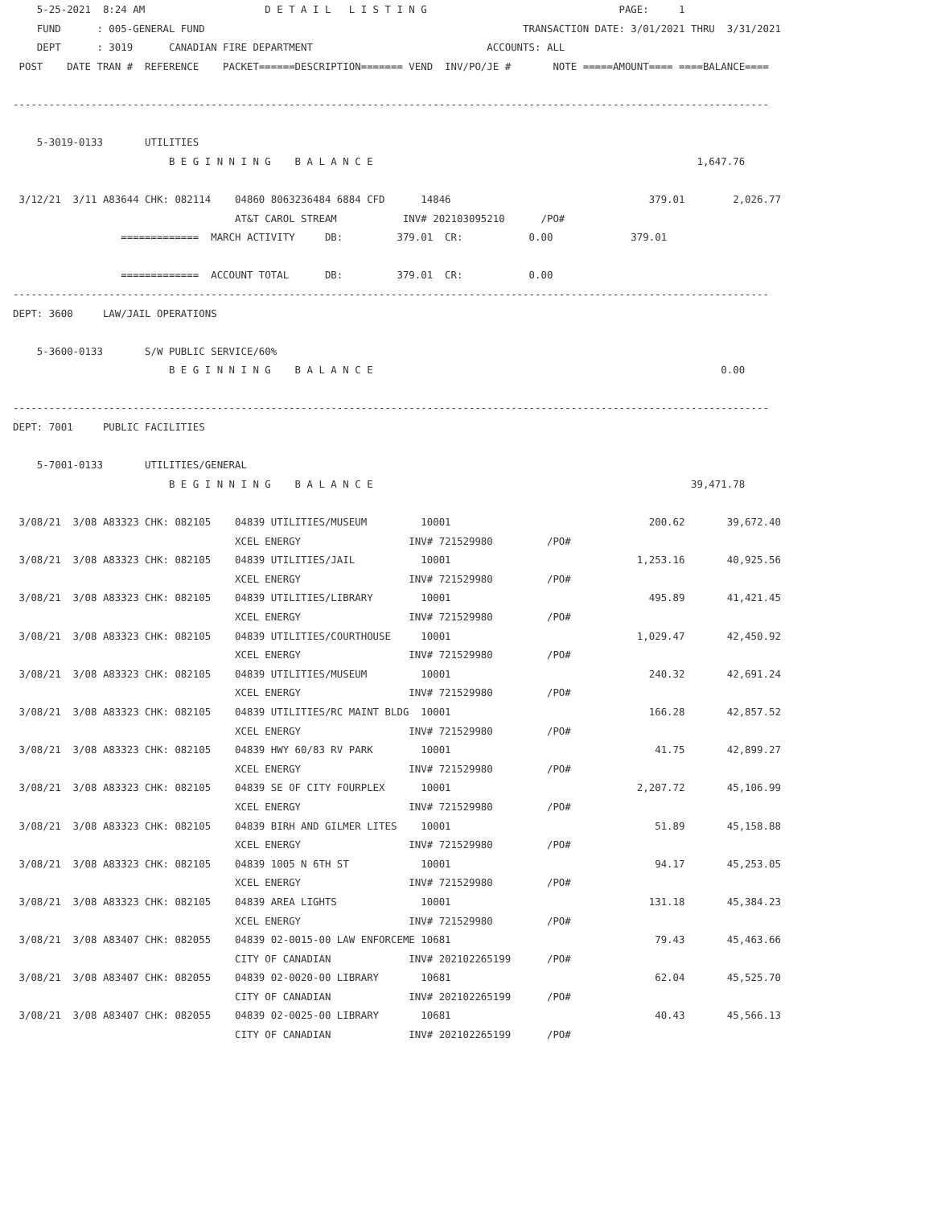5-25-2021  8:24 AM                    D E T A I L   L I S T I N G                                PAGE:     1
    FUND      : 005-GENERAL FUND                                                     TRANSACTION DATE: 3/01/2021 THRU  3/31/2021
    DEPT      : 3019      CANADIAN FIRE DEPARTMENT                             ACCOUNTS: ALL
 POST    DATE TRAN #  REFERENCE    PACKET======DESCRIPTION======= VEND  INV/PO/JE #       NOTE =====AMOUNT==== ====BALANCE====

------------------------------------------------------------------------------------------------------------------------------

    5-3019-0133       UTILITIES
                          B E G I N N I N G    B A L A N C E                                                      1,647.76

 3/12/21  3/11 A83644 CHK: 082114    04860 8063236484 6884 CFD      14846                                 379.01        2,026.77
                                     AT&T CAROL STREAM           INV# 202103095210      /PO#
                  =============  MARCH ACTIVITY     DB:         379.01  CR:           0.00             379.01

                  =============  ACCOUNT TOTAL      DB:         379.01  CR:           0.00
------------------------------------------------------------------------------------------------------------------------------
DEPT: 3600     LAW/JAIL OPERATIONS

    5-3600-0133       S/W PUBLIC SERVICE/60%
                          B E G I N N I N G    B A L A N C E                                                          0.00

------------------------------------------------------------------------------------------------------------------------------
DEPT: 7001     PUBLIC FACILITIES

    5-7001-0133       UTILITIES/GENERAL
                          B E G I N N I N G    B A L A N C E                                                     39,471.78

 3/08/21  3/08 A83323 CHK: 082105    04839 UTILITIES/MUSEUM         10001                                 200.62       39,672.40
                                     XCEL ENERGY                  INV# 721529980         /PO#
 3/08/21  3/08 A83323 CHK: 082105    04839 UTILITIES/JAIL           10001                               1,253.16       40,925.56
                                     XCEL ENERGY                  INV# 721529980         /PO#
 3/08/21  3/08 A83323 CHK: 082105    04839 UTILITIES/LIBRARY        10001                                 495.89       41,421.45
                                     XCEL ENERGY                  INV# 721529980         /PO#
 3/08/21  3/08 A83323 CHK: 082105    04839 UTILITIES/COURTHOUSE     10001                               1,029.47       42,450.92
                                     XCEL ENERGY                  INV# 721529980         /PO#
 3/08/21  3/08 A83323 CHK: 082105    04839 UTILITIES/MUSEUM         10001                                 240.32       42,691.24
                                     XCEL ENERGY                  INV# 721529980         /PO#
 3/08/21  3/08 A83323 CHK: 082105    04839 UTILITIES/RC MAINT BLDG  10001                                 166.28       42,857.52
                                     XCEL ENERGY                  INV# 721529980         /PO#
 3/08/21  3/08 A83323 CHK: 082105    04839 HWY 60/83 RV PARK        10001                                  41.75       42,899.27
                                     XCEL ENERGY                  INV# 721529980         /PO#
 3/08/21  3/08 A83323 CHK: 082105    04839 SE OF CITY FOURPLEX      10001                               2,207.72       45,106.99
                                     XCEL ENERGY                  INV# 721529980         /PO#
 3/08/21  3/08 A83323 CHK: 082105    04839 BIRH AND GILMER LITES    10001                                  51.89       45,158.88
                                     XCEL ENERGY                  INV# 721529980         /PO#
 3/08/21  3/08 A83323 CHK: 082105    04839 1005 N 6TH ST            10001                                  94.17       45,253.05
                                     XCEL ENERGY                  INV# 721529980         /PO#
 3/08/21  3/08 A83323 CHK: 082105    04839 AREA LIGHTS              10001                                 131.18       45,384.23
                                     XCEL ENERGY                  INV# 721529980         /PO#
 3/08/21  3/08 A83407 CHK: 082055    04839 02-0015-00 LAW ENFORCEME 10681                                  79.43       45,463.66
                                     CITY OF CANADIAN             INV# 202102265199      /PO#
 3/08/21  3/08 A83407 CHK: 082055    04839 02-0020-00 LIBRARY       10681                                  62.04       45,525.70
                                     CITY OF CANADIAN             INV# 202102265199      /PO#
 3/08/21  3/08 A83407 CHK: 082055    04839 02-0025-00 LIBRARY       10681                                  40.43       45,566.13
                                     CITY OF CANADIAN             INV# 202102265199      /PO#